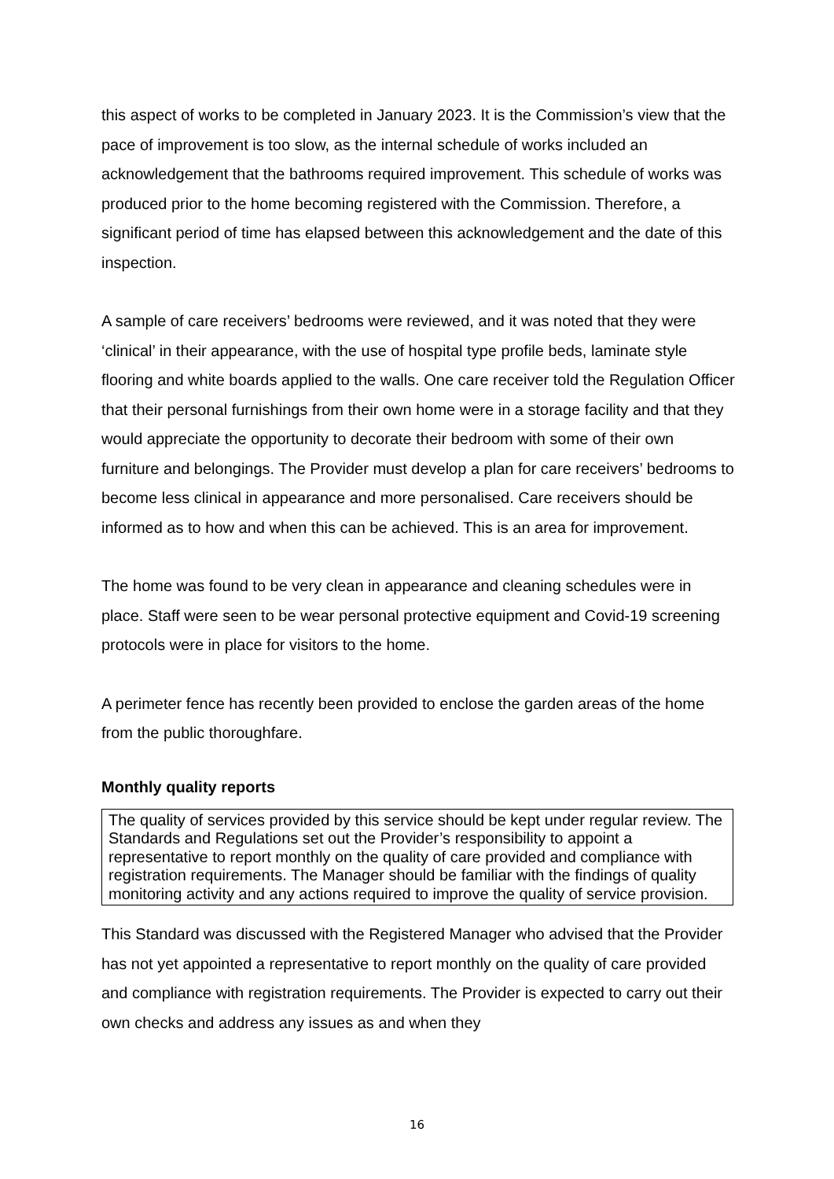this aspect of works to be completed in January 2023. It is the Commission’s view that the pace of improvement is too slow, as the internal schedule of works included an acknowledgement that the bathrooms required improvement. This schedule of works was produced prior to the home becoming registered with the Commission. Therefore, a significant period of time has elapsed between this acknowledgement and the date of this inspection.
A sample of care receivers’ bedrooms were reviewed, and it was noted that they were ‘clinical’ in their appearance, with the use of hospital type profile beds, laminate style flooring and white boards applied to the walls. One care receiver told the Regulation Officer that their personal furnishings from their own home were in a storage facility and that they would appreciate the opportunity to decorate their bedroom with some of their own furniture and belongings. The Provider must develop a plan for care receivers’ bedrooms to become less clinical in appearance and more personalised. Care receivers should be informed as to how and when this can be achieved. This is an area for improvement.
The home was found to be very clean in appearance and cleaning schedules were in place. Staff were seen to be wear personal protective equipment and Covid-19 screening protocols were in place for visitors to the home.
A perimeter fence has recently been provided to enclose the garden areas of the home from the public thoroughfare.
Monthly quality reports
The quality of services provided by this service should be kept under regular review. The Standards and Regulations set out the Provider’s responsibility to appoint a representative to report monthly on the quality of care provided and compliance with registration requirements. The Manager should be familiar with the findings of quality monitoring activity and any actions required to improve the quality of service provision.
This Standard was discussed with the Registered Manager who advised that the Provider has not yet appointed a representative to report monthly on the quality of care provided and compliance with registration requirements. The Provider is expected to carry out their own checks and address any issues as and when they
16